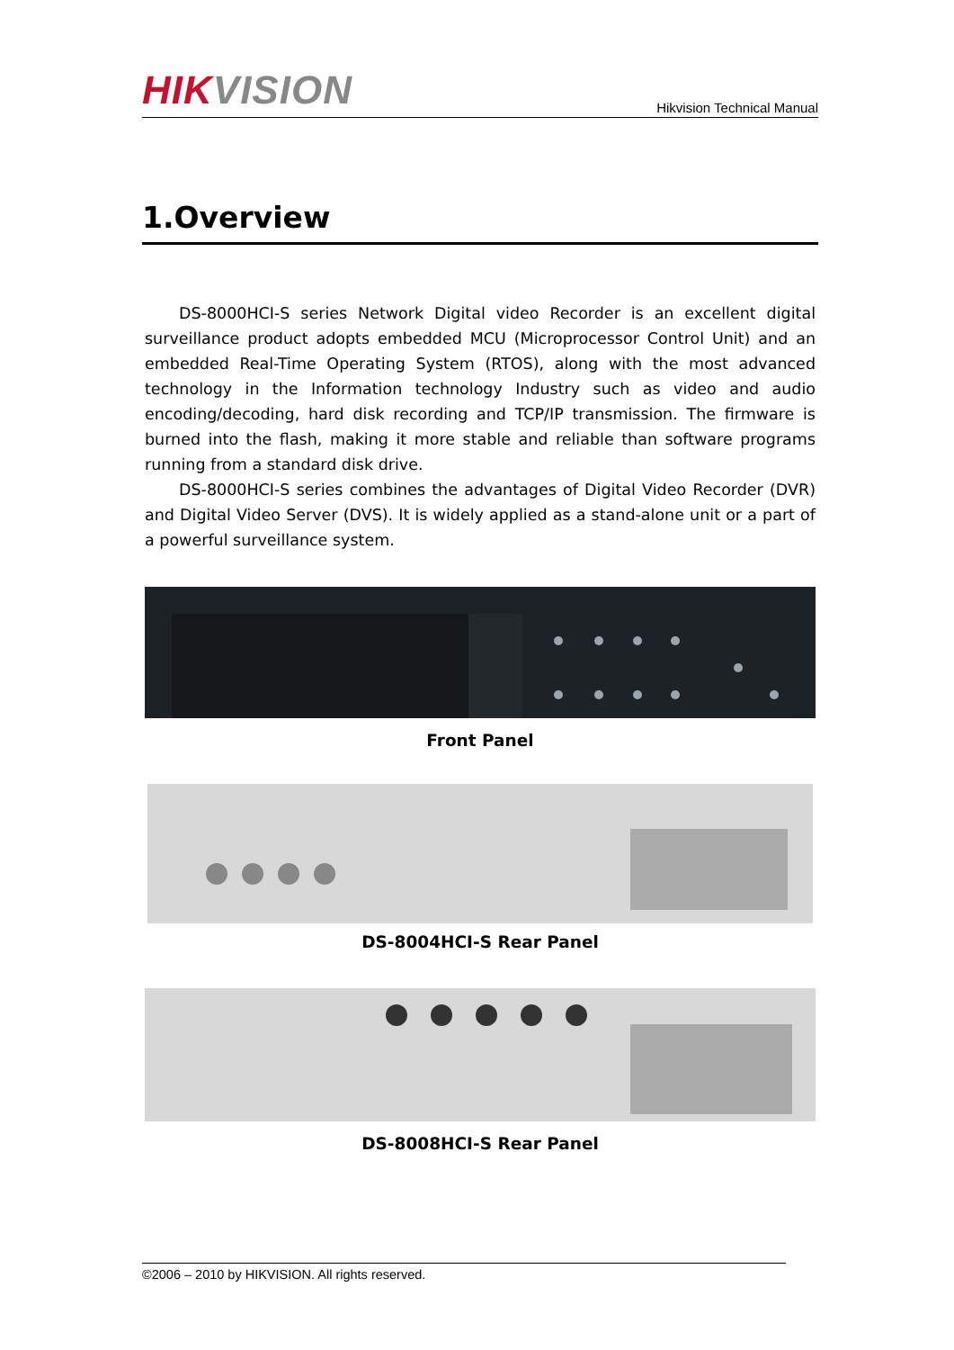HIKVISION
Hikvision Technical Manual
1.Overview
DS-8000HCI-S series Network Digital video Recorder is an excellent digital surveillance product adopts embedded MCU (Microprocessor Control Unit) and an embedded Real-Time Operating System (RTOS), along with the most advanced technology in the Information technology Industry such as video and audio encoding/decoding, hard disk recording and TCP/IP transmission. The firmware is burned into the flash, making it more stable and reliable than software programs running from a standard disk drive.
DS-8000HCI-S series combines the advantages of Digital Video Recorder (DVR) and Digital Video Server (DVS). It is widely applied as a stand-alone unit or a part of a powerful surveillance system.
Front Panel
DS-8004HCI-S Rear Panel
DS-8008HCI-S Rear Panel
©2006 – 2010 by HIKVISION. All rights reserved.